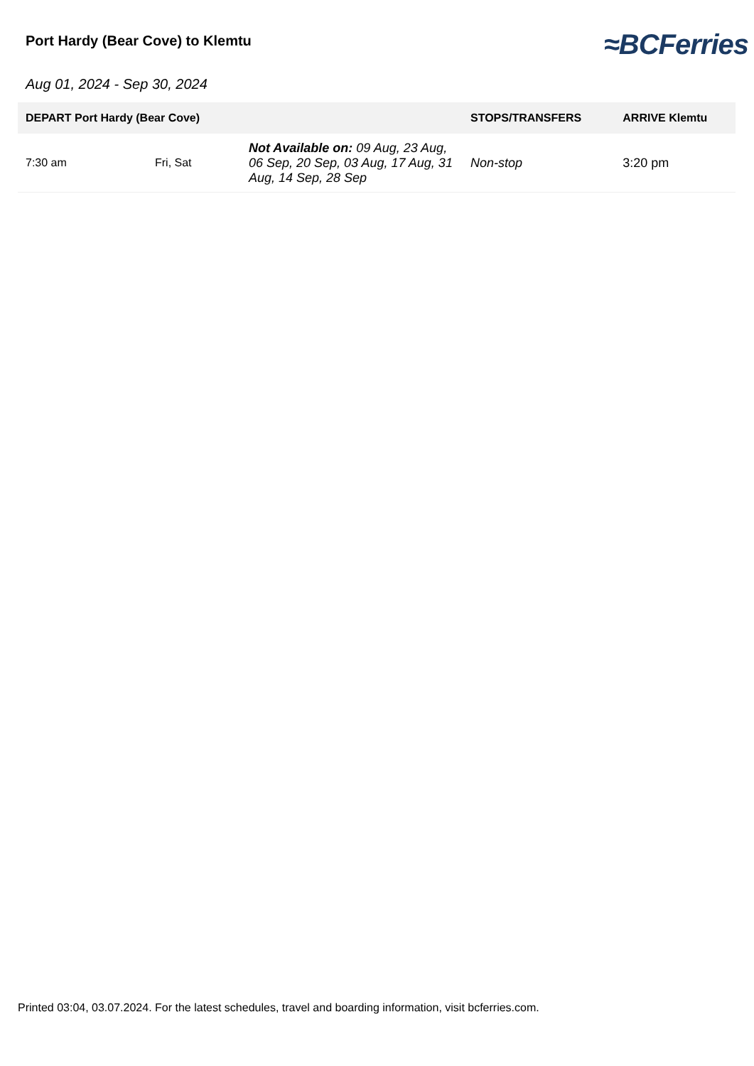Port Hardy (Bear Cove) to Klemtu
≈BCFerries
Aug 01, 2024 - Sep 30, 2024
| DEPART Port Hardy (Bear Cove) | | | STOPS/TRANSFERS | ARRIVE Klemtu |
| --- | --- | --- | --- | --- |
| 7:30 am | Fri, Sat | Not Available on: 09 Aug, 23 Aug, 06 Sep, 20 Sep, 03 Aug, 17 Aug, 31 Aug, 14 Sep, 28 Sep | Non-stop | 3:20 pm |
Printed 03:04, 03.07.2024. For the latest schedules, travel and boarding information, visit bcferries.com.